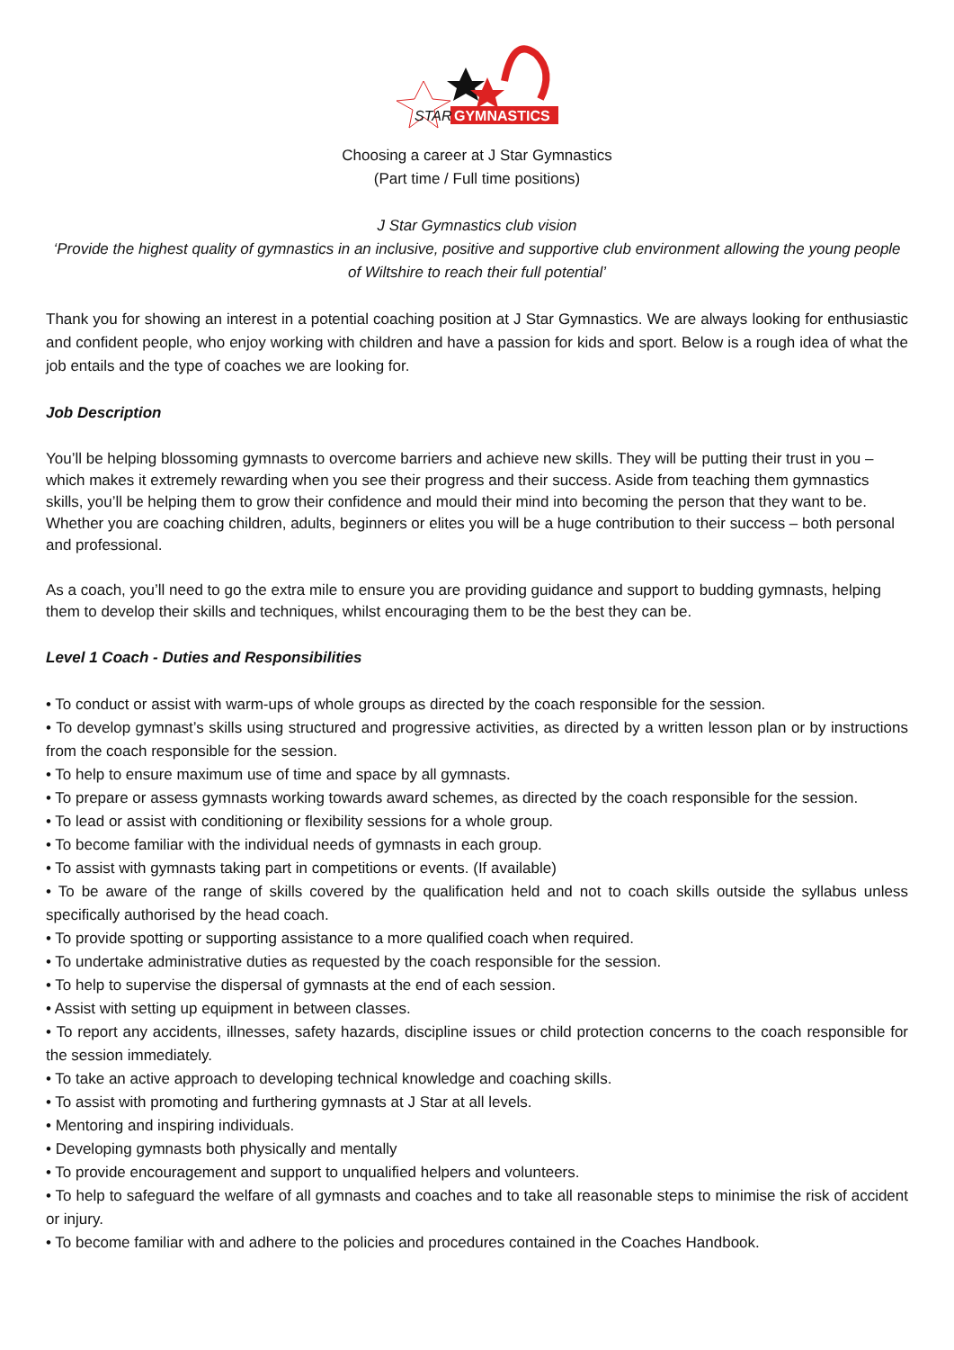STAR
GYMNASTICS
Choosing a career at J Star Gymnastics
(Part time / Full time positions)
J Star Gymnastics club vision
‘Provide the highest quality of gymnastics in an inclusive, positive and supportive club environment allowing the young people of Wiltshire to reach their full potential’
Thank you for showing an interest in a potential coaching position at J Star Gymnastics. We are always looking for enthusiastic and confident people, who enjoy working with children and have a passion for kids and sport. Below is a rough idea of what the job entails and the type of coaches we are looking for.
Job Description
You’ll be helping blossoming gymnasts to overcome barriers and achieve new skills. They will be putting their trust in you – which makes it extremely rewarding when you see their progress and their success. Aside from teaching them gymnastics skills, you’ll be helping them to grow their confidence and mould their mind into becoming the person that they want to be. Whether you are coaching children, adults, beginners or elites you will be a huge contribution to their success – both personal and professional.
As a coach, you’ll need to go the extra mile to ensure you are providing guidance and support to budding gymnasts, helping them to develop their skills and techniques, whilst encouraging them to be the best they can be.
Level 1 Coach - Duties and Responsibilities
• To conduct or assist with warm-ups of whole groups as directed by the coach responsible for the session.
• To develop gymnast’s skills using structured and progressive activities, as directed by a written lesson plan or by instructions from the coach responsible for the session.
• To help to ensure maximum use of time and space by all gymnasts.
• To prepare or assess gymnasts working towards award schemes, as directed by the coach responsible for the session.
• To lead or assist with conditioning or flexibility sessions for a whole group.
• To become familiar with the individual needs of gymnasts in each group.
• To assist with gymnasts taking part in competitions or events. (If available)
• To be aware of the range of skills covered by the qualification held and not to coach skills outside the syllabus unless specifically authorised by the head coach.
• To provide spotting or supporting assistance to a more qualified coach when required.
• To undertake administrative duties as requested by the coach responsible for the session.
• To help to supervise the dispersal of gymnasts at the end of each session.
• Assist with setting up equipment in between classes.
• To report any accidents, illnesses, safety hazards, discipline issues or child protection concerns to the coach responsible for the session immediately.
• To take an active approach to developing technical knowledge and coaching skills.
• To assist with promoting and furthering gymnasts at J Star at all levels.
• Mentoring and inspiring individuals.
• Developing gymnasts both physically and mentally
• To provide encouragement and support to unqualified helpers and volunteers.
• To help to safeguard the welfare of all gymnasts and coaches and to take all reasonable steps to minimise the risk of accident or injury.
• To become familiar with and adhere to the policies and procedures contained in the Coaches Handbook.